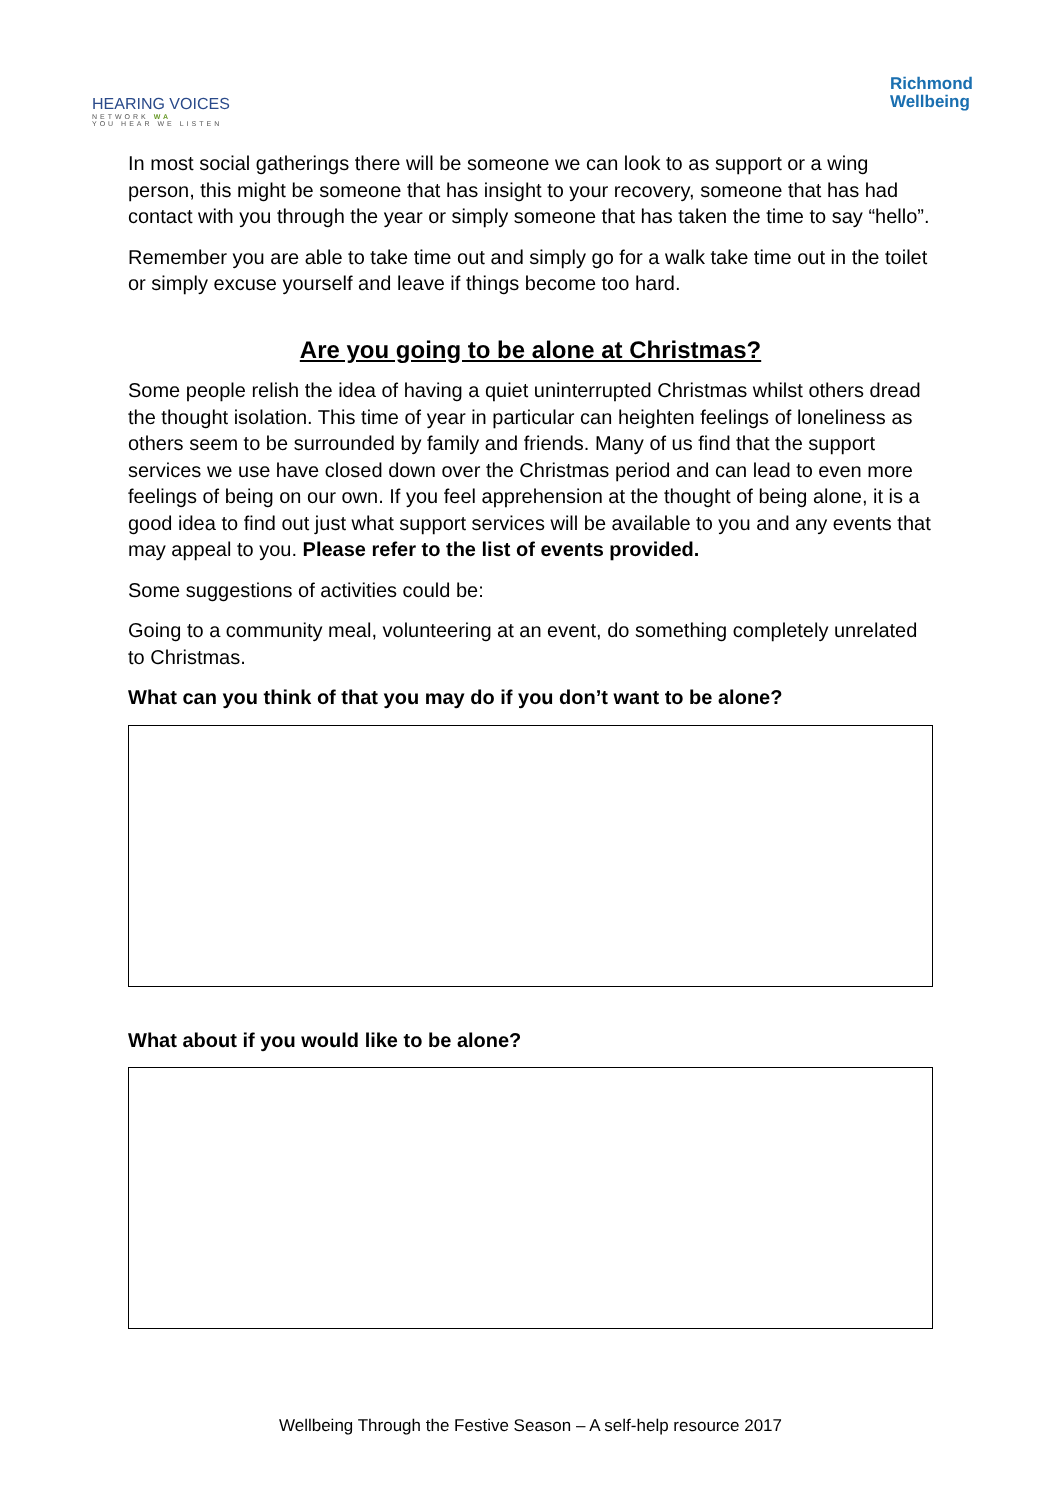HEARING VOICES
NETWORK WA
YOU HEAR WE LISTEN
Richmond
Wellbeing
In most social gatherings there will be someone we can look to as support or a wing person, this might be someone that has insight to your recovery, someone that has had contact with you through the year or simply someone that has taken the time to say “hello”.
Remember you are able to take time out and simply go for a walk take time out in the toilet or simply excuse yourself and leave if things become too hard.
Are you going to be alone at Christmas?
Some people relish the idea of having a quiet uninterrupted Christmas whilst others dread the thought isolation. This time of year in particular can heighten feelings of loneliness as others seem to be surrounded by family and friends. Many of us find that the support services we use have closed down over the Christmas period and can lead to even more feelings of being on our own. If you feel apprehension at the thought of being alone, it is a good idea to find out just what support services will be available to you and any events that may appeal to you. Please refer to the list of events provided.
Some suggestions of activities could be:
Going to a community meal, volunteering at an event, do something completely unrelated to Christmas.
What can you think of that you may do if you don’t want to be alone?
What about if you would like to be alone?
Wellbeing Through the Festive Season – A self-help resource 2017